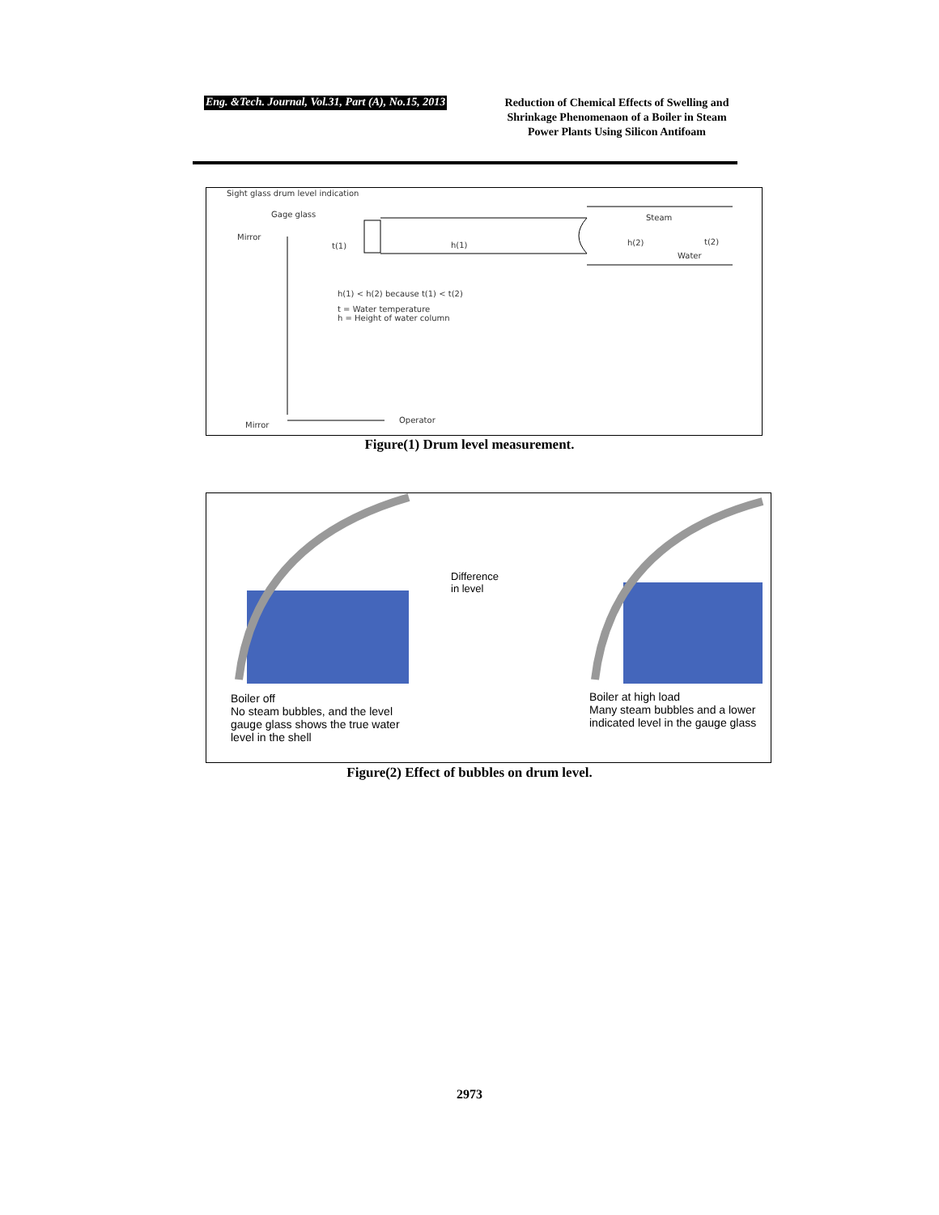Eng. &Tech. Journal, Vol.31, Part (A), No.15, 2013
Reduction of Chemical Effects of Swelling and Shrinkage Phenomenaon of a Boiler in Steam Power Plants Using Silicon Antifoam
Sight glass drum level indication
Gage glass
Mirror
t(1) h(1)
Steam
h(2) t(2)
Water
h(1) < h(2) because t(1) < t(2)
t = Water temperature
h = Height of water column
Mirror
Operator
Figure(1) Drum level measurement.
Difference
in level
Boiler off
No steam bubbles, and the level
gauge glass shows the true water
level in the shell
Boiler at high load
Many steam bubbles and a lower
indicated level in the gauge glass
Figure(2) Effect of bubbles on drum level.
2973